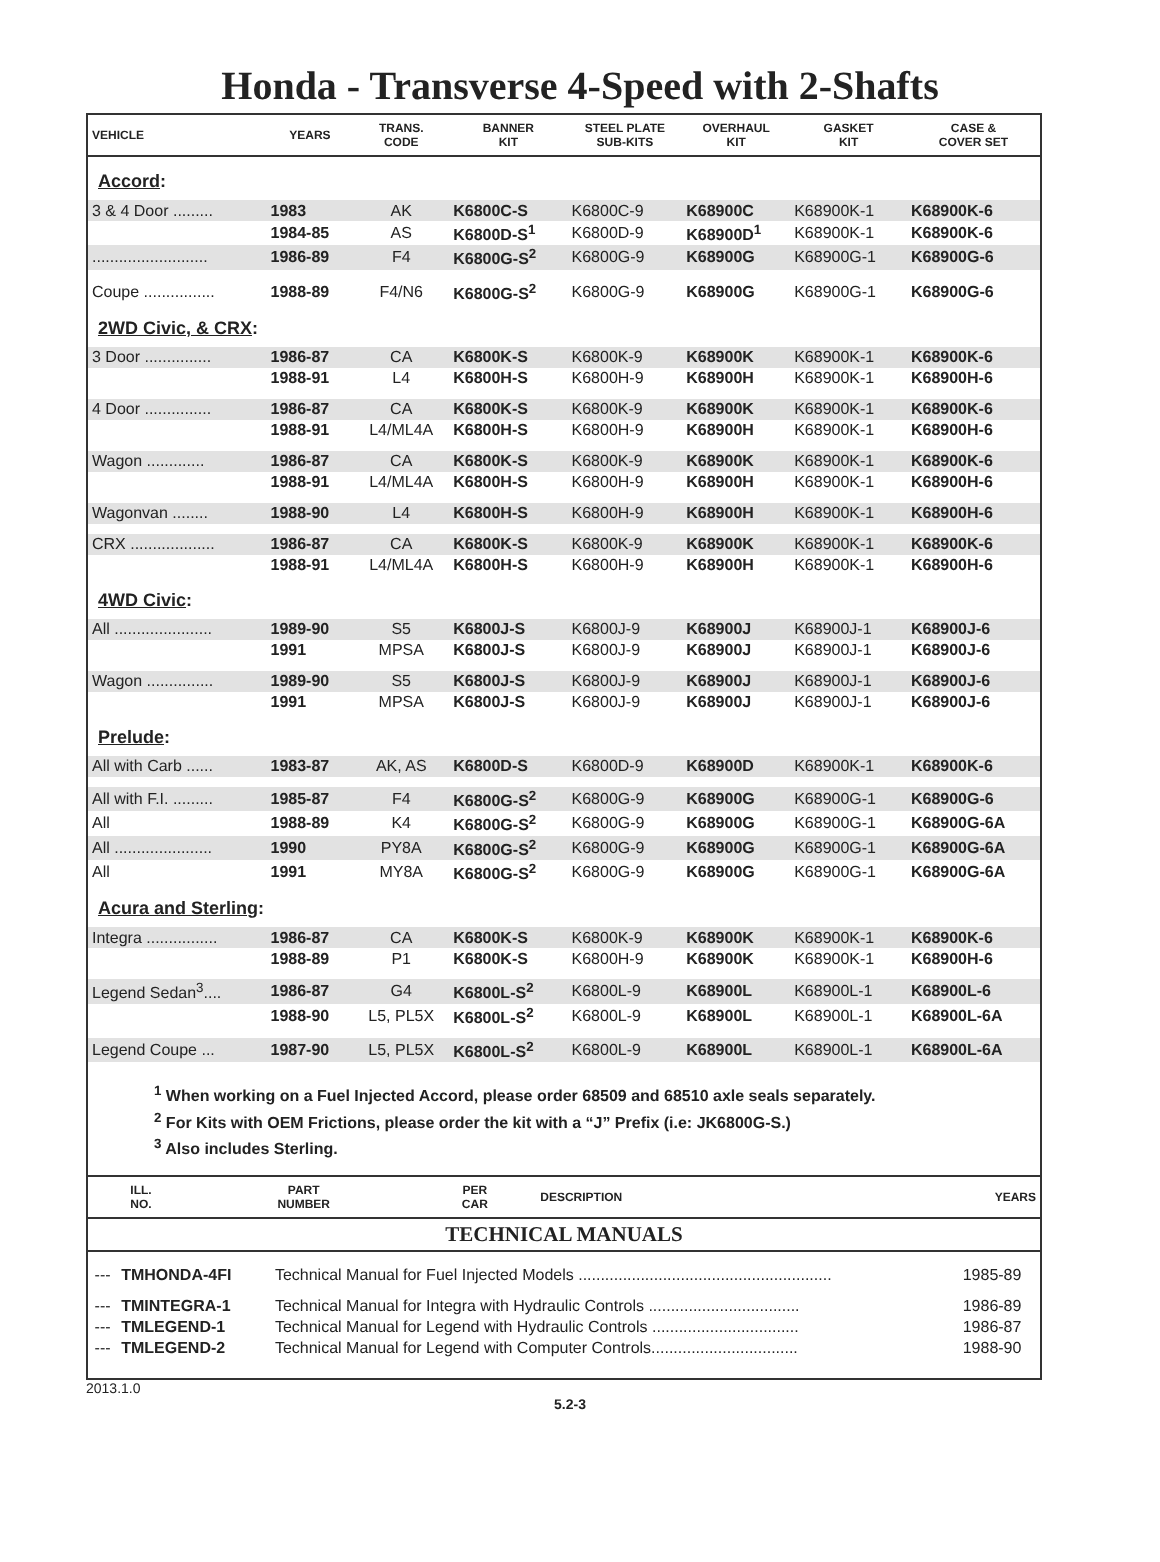Honda - Transverse 4-Speed with 2-Shafts
| VEHICLE | YEARS | TRANS. CODE | BANNER KIT | STEEL PLATE SUB-KITS | OVERHAUL KIT | GASKET KIT | CASE & COVER SET |
| --- | --- | --- | --- | --- | --- | --- | --- |
| Accord : | | | | | | | |
| 3 & 4 Door ......... | 1983 | AK | K6800C-S | K6800C-9 | K68900C | K68900K-1 | K68900K-6 |
| | 1984-85 | AS | K6800D-S<sup>1</sup> | K6800D-9 | K68900D<sup>1</sup> | K68900K-1 | K68900K-6 |
| .......................... | 1986-89 | F4 | K6800G-S<sup>2</sup> | K6800G-9 | K68900G | K68900G-1 | K68900G-6 |
| Coupe ................ | 1988-89 | F4/N6 | K6800G-S<sup>2</sup> | K6800G-9 | K68900G | K68900G-1 | K68900G-6 |
| 2WD Civic, & CRX : | | | | | | | |
| 3 Door ............... | 1986-87 | CA | K6800K-S | K6800K-9 | K68900K | K68900K-1 | K68900K-6 |
| | 1988-91 | L4 | K6800H-S | K6800H-9 | K68900H | K68900K-1 | K68900H-6 |
| 4 Door ............... | 1986-87 | CA | K6800K-S | K6800K-9 | K68900K | K68900K-1 | K68900K-6 |
| | 1988-91 | L4/ML4A | K6800H-S | K6800H-9 | K68900H | K68900K-1 | K68900H-6 |
| Wagon ............. | 1986-87 | CA | K6800K-S | K6800K-9 | K68900K | K68900K-1 | K68900K-6 |
| | 1988-91 | L4/ML4A | K6800H-S | K6800H-9 | K68900H | K68900K-1 | K68900H-6 |
| Wagonvan ........ | 1988-90 | L4 | K6800H-S | K6800H-9 | K68900H | K68900K-1 | K68900H-6 |
| CRX ................... | 1986-87 | CA | K6800K-S | K6800K-9 | K68900K | K68900K-1 | K68900K-6 |
| | 1988-91 | L4/ML4A | K6800H-S | K6800H-9 | K68900H | K68900K-1 | K68900H-6 |
| 4WD Civic : | | | | | | | |
| All ...................... | 1989-90 | S5 | K6800J-S | K6800J-9 | K68900J | K68900J-1 | K68900J-6 |
| | 1991 | MPSA | K6800J-S | K6800J-9 | K68900J | K68900J-1 | K68900J-6 |
| Wagon ............... | 1989-90 | S5 | K6800J-S | K6800J-9 | K68900J | K68900J-1 | K68900J-6 |
| | 1991 | MPSA | K6800J-S | K6800J-9 | K68900J | K68900J-1 | K68900J-6 |
| Prelude : | | | | | | | |
| All with Carb ...... | 1983-87 | AK, AS | K6800D-S | K6800D-9 | K68900D | K68900K-1 | K68900K-6 |
| All with F.I. ......... | 1985-87 | F4 | K6800G-S<sup>2</sup> | K6800G-9 | K68900G | K68900G-1 | K68900G-6 |
| All | 1988-89 | K4 | K6800G-S<sup>2</sup> | K6800G-9 | K68900G | K68900G-1 | K68900G-6A |
| All ...................... | 1990 | PY8A | K6800G-S<sup>2</sup> | K6800G-9 | K68900G | K68900G-1 | K68900G-6A |
| All | 1991 | MY8A | K6800G-S<sup>2</sup> | K6800G-9 | K68900G | K68900G-1 | K68900G-6A |
| Acura and Sterling : | | | | | | | |
| Integra ................ | 1986-87 | CA | K6800K-S | K6800K-9 | K68900K | K68900K-1 | K68900K-6 |
| | 1988-89 | P1 | K6800K-S | K6800H-9 | K68900K | K68900K-1 | K68900H-6 |
| Legend Sedan<sup>3</sup>.... | 1986-87 | G4 | K6800L-S<sup>2</sup> | K6800L-9 | K68900L | K68900L-1 | K68900L-6 |
| | 1988-90 | L5, PL5X | K6800L-S<sup>2</sup> | K6800L-9 | K68900L | K68900L-1 | K68900L-6A |
| Legend Coupe ... | 1987-90 | L5, PL5X | K6800L-S<sup>2</sup> | K6800L-9 | K68900L | K68900L-1 | K68900L-6A |
<sup>1</sup> When working on a Fuel Injected Accord, please order 68509 and 68510 axle seals separately.
<sup>2</sup> For Kits with OEM Frictions, please order the kit with a “J” Prefix (i.e: JK6800G-S.)
<sup>3</sup> Also includes Sterling.
| ILL. NO. | PART NUMBER | PER CAR | DESCRIPTION | YEARS |
| --- | --- | --- | --- | --- |
TECHNICAL MANUALS
| --- | TMHONDA-4FI | | Technical Manual for Fuel Injected Models ......................................................... | 1985-89 |
| --- | TMINTEGRA-1 | | Technical Manual for Integra with Hydraulic Controls .................................. | 1986-89 |
| --- | TMLEGEND-1 | | Technical Manual for Legend with Hydraulic Controls ................................. | 1986-87 |
| --- | TMLEGEND-2 | | Technical Manual for Legend with Computer Controls................................. | 1988-90 |
2013.1.0 5.2-3